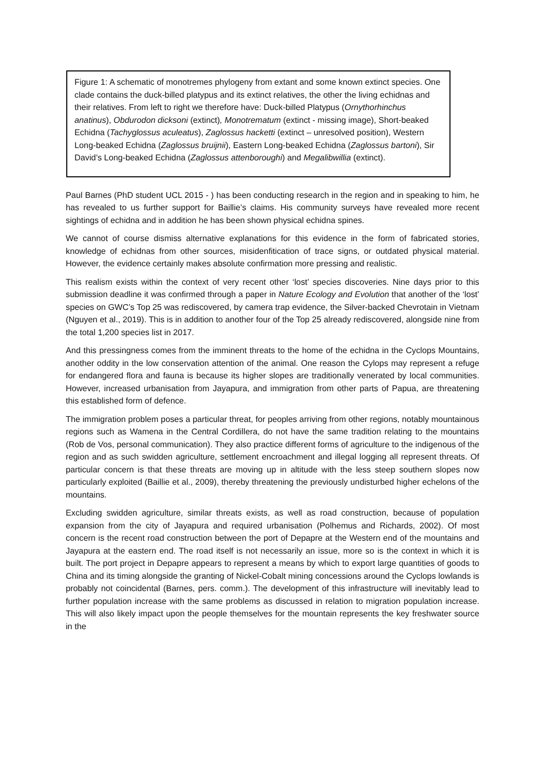Figure 1: A schematic of monotremes phylogeny from extant and some known extinct species. One clade contains the duck-billed platypus and its extinct relatives, the other the living echidnas and their relatives. From left to right we therefore have: Duck-billed Platypus (Ornythorhinchus anatinus), Obdurodon dicksoni (extinct), Monotrematum (extinct - missing image), Short-beaked Echidna (Tachyglossus aculeatus), Zaglossus hacketti (extinct – unresolved position), Western Long-beaked Echidna (Zaglossus bruijnii), Eastern Long-beaked Echidna (Zaglossus bartoni), Sir David’s Long-beaked Echidna (Zaglossus attenboroughi) and Megalibwillia (extinct).
Paul Barnes (PhD student UCL 2015 - ) has been conducting research in the region and in speaking to him, he has revealed to us further support for Baillie’s claims. His community surveys have revealed more recent sightings of echidna and in addition he has been shown physical echidna spines.
We cannot of course dismiss alternative explanations for this evidence in the form of fabricated stories, knowledge of echidnas from other sources, misidenfitication of trace signs, or outdated physical material. However, the evidence certainly makes absolute confirmation more pressing and realistic.
This realism exists within the context of very recent other ‘lost’ species discoveries. Nine days prior to this submission deadline it was confirmed through a paper in Nature Ecology and Evolution that another of the ‘lost’ species on GWC’s Top 25 was rediscovered, by camera trap evidence, the Silver-backed Chevrotain in Vietnam (Nguyen et al., 2019). This is in addition to another four of the Top 25 already rediscovered, alongside nine from the total 1,200 species list in 2017.
And this pressingness comes from the imminent threats to the home of the echidna in the Cyclops Mountains, another oddity in the low conservation attention of the animal. One reason the Cylops may represent a refuge for endangered flora and fauna is because its higher slopes are traditionally venerated by local communities. However, increased urbanisation from Jayapura, and immigration from other parts of Papua, are threatening this established form of defence.
The immigration problem poses a particular threat, for peoples arriving from other regions, notably mountainous regions such as Wamena in the Central Cordillera, do not have the same tradition relating to the mountains (Rob de Vos, personal communication). They also practice different forms of agriculture to the indigenous of the region and as such swidden agriculture, settlement encroachment and illegal logging all represent threats. Of particular concern is that these threats are moving up in altitude with the less steep southern slopes now particularly exploited (Baillie et al., 2009), thereby threatening the previously undisturbed higher echelons of the mountains.
Excluding swidden agriculture, similar threats exists, as well as road construction, because of population expansion from the city of Jayapura and required urbanisation (Polhemus and Richards, 2002). Of most concern is the recent road construction between the port of Depapre at the Western end of the mountains and Jayapura at the eastern end. The road itself is not necessarily an issue, more so is the context in which it is built. The port project in Depapre appears to represent a means by which to export large quantities of goods to China and its timing alongside the granting of Nickel-Cobalt mining concessions around the Cyclops lowlands is probably not coincidental (Barnes, pers. comm.). The development of this infrastructure will inevitably lead to further population increase with the same problems as discussed in relation to migration population increase. This will also likely impact upon the people themselves for the mountain represents the key freshwater source in the